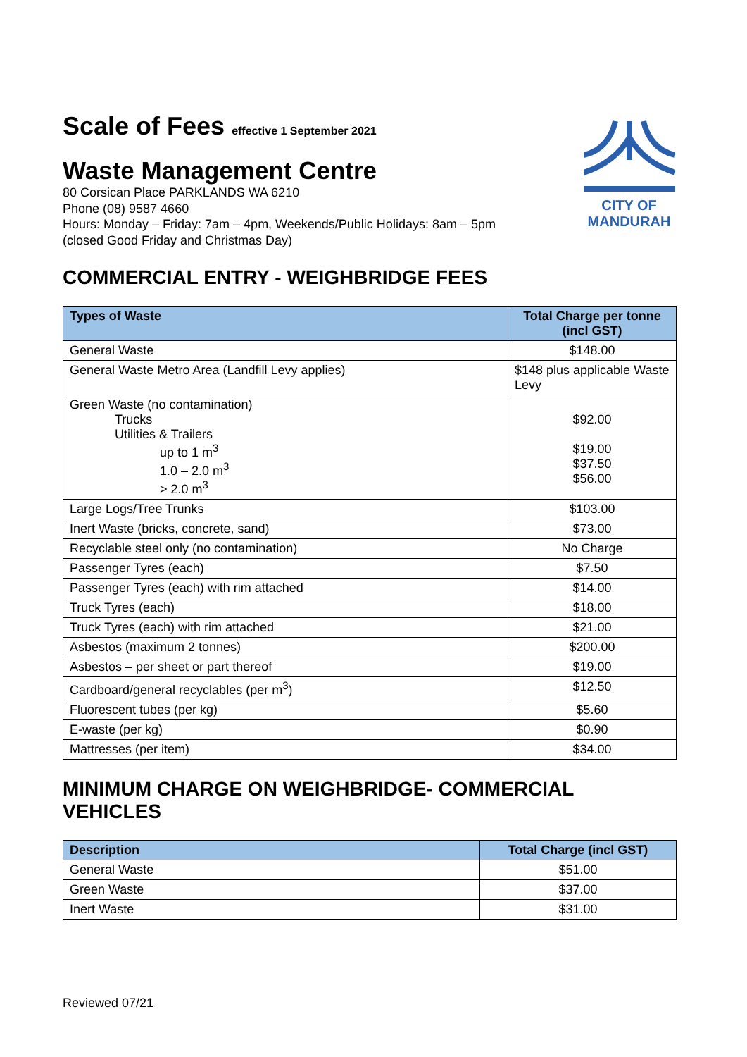CITY OF
MANDURAH
Scale of Fees effective 1 September 2021
Waste Management Centre
80 Corsican Place PARKLANDS WA 6210
Phone (08) 9587 4660
Hours: Monday – Friday: 7am – 4pm, Weekends/Public Holidays: 8am – 5pm
(closed Good Friday and Christmas Day)
COMMERCIAL ENTRY - WEIGHBRIDGE FEES
| Types of Waste | Total Charge per tonne (incl GST) |
| --- | --- |
| General Waste | $148.00 |
| General Waste Metro Area (Landfill Levy applies) | $148 plus applicable Waste Levy |
| Green Waste (no contamination) Trucks Utilities & Trailers up to 1 m<sup>3</sup> 1.0 – 2.0 m<sup>3</sup> > 2.0 m<sup>3</sup> | $92.00 $19.00 $37.50 $56.00 |
| Large Logs/Tree Trunks | $103.00 |
| Inert Waste (bricks, concrete, sand) | $73.00 |
| Recyclable steel only (no contamination) | No Charge |
| Passenger Tyres (each) | $7.50 |
| Passenger Tyres (each) with rim attached | $14.00 |
| Truck Tyres (each) | $18.00 |
| Truck Tyres (each) with rim attached | $21.00 |
| Asbestos (maximum 2 tonnes) | $200.00 |
| Asbestos – per sheet or part thereof | $19.00 |
| Cardboard/general recyclables (per m<sup>3</sup>) | $12.50 |
| Fluorescent tubes (per kg) | $5.60 |
| E-waste (per kg) | $0.90 |
| Mattresses (per item) | $34.00 |
MINIMUM CHARGE ON WEIGHBRIDGE- COMMERCIAL VEHICLES
| Description | Total Charge (incl GST) |
| --- | --- |
| General Waste | $51.00 |
| Green Waste | $37.00 |
| Inert Waste | $31.00 |
Reviewed 07/21